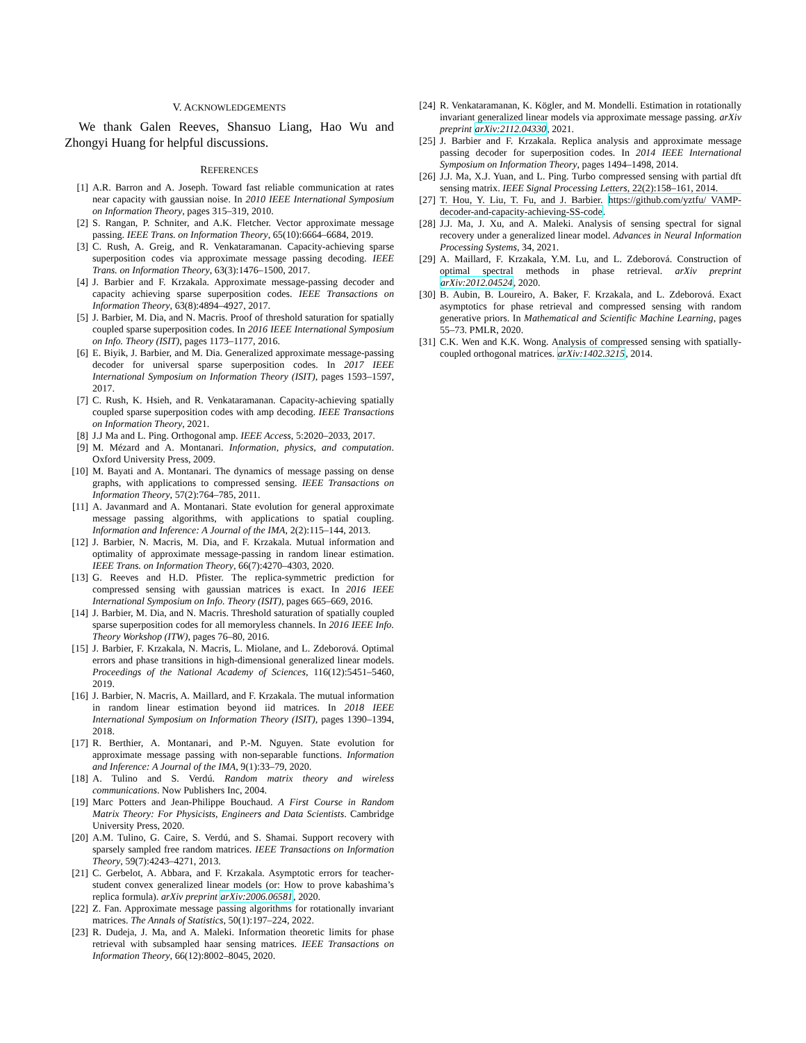V. ACKNOWLEDGEMENTS
We thank Galen Reeves, Shansuo Liang, Hao Wu and Zhongyi Huang for helpful discussions.
REFERENCES
[1] A.R. Barron and A. Joseph. Toward fast reliable communication at rates near capacity with gaussian noise. In 2010 IEEE International Symposium on Information Theory, pages 315–319, 2010.
[2] S. Rangan, P. Schniter, and A.K. Fletcher. Vector approximate message passing. IEEE Trans. on Information Theory, 65(10):6664–6684, 2019.
[3] C. Rush, A. Greig, and R. Venkataramanan. Capacity-achieving sparse superposition codes via approximate message passing decoding. IEEE Trans. on Information Theory, 63(3):1476–1500, 2017.
[4] J. Barbier and F. Krzakala. Approximate message-passing decoder and capacity achieving sparse superposition codes. IEEE Transactions on Information Theory, 63(8):4894–4927, 2017.
[5] J. Barbier, M. Dia, and N. Macris. Proof of threshold saturation for spatially coupled sparse superposition codes. In 2016 IEEE International Symposium on Info. Theory (ISIT), pages 1173–1177, 2016.
[6] E. Biyik, J. Barbier, and M. Dia. Generalized approximate message-passing decoder for universal sparse superposition codes. In 2017 IEEE International Symposium on Information Theory (ISIT), pages 1593–1597, 2017.
[7] C. Rush, K. Hsieh, and R. Venkataramanan. Capacity-achieving spatially coupled sparse superposition codes with amp decoding. IEEE Transactions on Information Theory, 2021.
[8] J.J Ma and L. Ping. Orthogonal amp. IEEE Access, 5:2020–2033, 2017.
[9] M. Mézard and A. Montanari. Information, physics, and computation. Oxford University Press, 2009.
[10] M. Bayati and A. Montanari. The dynamics of message passing on dense graphs, with applications to compressed sensing. IEEE Transactions on Information Theory, 57(2):764–785, 2011.
[11] A. Javanmard and A. Montanari. State evolution for general approximate message passing algorithms, with applications to spatial coupling. Information and Inference: A Journal of the IMA, 2(2):115–144, 2013.
[12] J. Barbier, N. Macris, M. Dia, and F. Krzakala. Mutual information and optimality of approximate message-passing in random linear estimation. IEEE Trans. on Information Theory, 66(7):4270–4303, 2020.
[13] G. Reeves and H.D. Pfister. The replica-symmetric prediction for compressed sensing with gaussian matrices is exact. In 2016 IEEE International Symposium on Info. Theory (ISIT), pages 665–669, 2016.
[14] J. Barbier, M. Dia, and N. Macris. Threshold saturation of spatially coupled sparse superposition codes for all memoryless channels. In 2016 IEEE Info. Theory Workshop (ITW), pages 76–80, 2016.
[15] J. Barbier, F. Krzakala, N. Macris, L. Miolane, and L. Zdeborová. Optimal errors and phase transitions in high-dimensional generalized linear models. Proceedings of the National Academy of Sciences, 116(12):5451–5460, 2019.
[16] J. Barbier, N. Macris, A. Maillard, and F. Krzakala. The mutual information in random linear estimation beyond iid matrices. In 2018 IEEE International Symposium on Information Theory (ISIT), pages 1390–1394, 2018.
[17] R. Berthier, A. Montanari, and P.-M. Nguyen. State evolution for approximate message passing with non-separable functions. Information and Inference: A Journal of the IMA, 9(1):33–79, 2020.
[18] A. Tulino and S. Verdú. Random matrix theory and wireless communications. Now Publishers Inc, 2004.
[19] Marc Potters and Jean-Philippe Bouchaud. A First Course in Random Matrix Theory: For Physicists, Engineers and Data Scientists. Cambridge University Press, 2020.
[20] A.M. Tulino, G. Caire, S. Verdú, and S. Shamai. Support recovery with sparsely sampled free random matrices. IEEE Transactions on Information Theory, 59(7):4243–4271, 2013.
[21] C. Gerbelot, A. Abbara, and F. Krzakala. Asymptotic errors for teacher-student convex generalized linear models (or: How to prove kabashima’s replica formula). arXiv preprint arXiv:2006.06581, 2020.
[22] Z. Fan. Approximate message passing algorithms for rotationally invariant matrices. The Annals of Statistics, 50(1):197–224, 2022.
[23] R. Dudeja, J. Ma, and A. Maleki. Information theoretic limits for phase retrieval with subsampled haar sensing matrices. IEEE Transactions on Information Theory, 66(12):8002–8045, 2020.
[24] R. Venkataramanan, K. Kögler, and M. Mondelli. Estimation in rotationally invariant generalized linear models via approximate message passing. arXiv preprint arXiv:2112.04330, 2021.
[25] J. Barbier and F. Krzakala. Replica analysis and approximate message passing decoder for superposition codes. In 2014 IEEE International Symposium on Information Theory, pages 1494–1498, 2014.
[26] J.J. Ma, X.J. Yuan, and L. Ping. Turbo compressed sensing with partial dft sensing matrix. IEEE Signal Processing Letters, 22(2):158–161, 2014.
[27] T. Hou, Y. Liu, T. Fu, and J. Barbier. https://github.com/yztfu/ VAMP-decoder-and-capacity-achieving-SS-code.
[28] J.J. Ma, J. Xu, and A. Maleki. Analysis of sensing spectral for signal recovery under a generalized linear model. Advances in Neural Information Processing Systems, 34, 2021.
[29] A. Maillard, F. Krzakala, Y.M. Lu, and L. Zdeborová. Construction of optimal spectral methods in phase retrieval. arXiv preprint arXiv:2012.04524, 2020.
[30] B. Aubin, B. Loureiro, A. Baker, F. Krzakala, and L. Zdeborová. Exact asymptotics for phase retrieval and compressed sensing with random generative priors. In Mathematical and Scientific Machine Learning, pages 55–73. PMLR, 2020.
[31] C.K. Wen and K.K. Wong. Analysis of compressed sensing with spatially-coupled orthogonal matrices. arXiv:1402.3215, 2014.